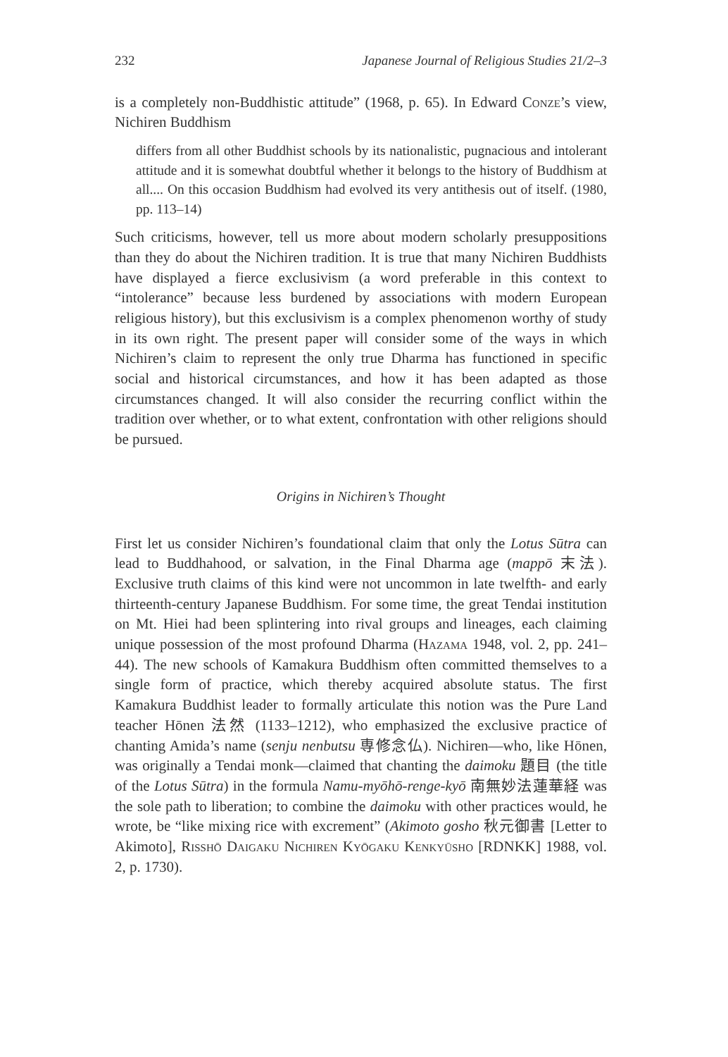232 Japanese Journal of Religious Studies 21/2–3
is a completely non-Buddhistic attitude” (1968, p. 65). In Edward Conze’s view, Nichiren Buddhism
differs from all other Buddhist schools by its nationalistic, pugnacious and intolerant attitude and it is somewhat doubtful whether it belongs to the history of Buddhism at all.... On this occasion Buddhism had evolved its very antithesis out of itself. (1980, pp. 113–14)
Such criticisms, however, tell us more about modern scholarly presuppositions than they do about the Nichiren tradition. It is true that many Nichiren Buddhists have displayed a fierce exclusivism (a word preferable in this context to “intolerance” because less burdened by associations with modern European religious history), but this exclusivism is a complex phenomenon worthy of study in its own right. The present paper will consider some of the ways in which Nichiren’s claim to represent the only true Dharma has functioned in specific social and historical circumstances, and how it has been adapted as those circumstances changed. It will also consider the recurring conflict within the tradition over whether, or to what extent, confrontation with other religions should be pursued.
Origins in Nichiren’s Thought
First let us consider Nichiren’s foundational claim that only the Lotus Sūtra can lead to Buddhahood, or salvation, in the Final Dharma age (mappō 末法). Exclusive truth claims of this kind were not uncommon in late twelfth- and early thirteenth-century Japanese Buddhism. For some time, the great Tendai institution on Mt. Hiei had been splintering into rival groups and lineages, each claiming unique possession of the most profound Dharma (Hazama 1948, vol. 2, pp. 241–44). The new schools of Kamakura Buddhism often committed themselves to a single form of practice, which thereby acquired absolute status. The first Kamakura Buddhist leader to formally articulate this notion was the Pure Land teacher Hōnen 法然 (1133–1212), who emphasized the exclusive practice of chanting Amida’s name (senju nenbutsu 専修念仏). Nichiren—who, like Hōnen, was originally a Tendai monk—claimed that chanting the daimoku 題目 (the title of the Lotus Sūtra) in the formula Namu-myōhō-renge-kyō 南無妙法蓮華経 was the sole path to liberation; to combine the daimoku with other practices would, he wrote, be “like mixing rice with excrement” (Akimoto gosho 秋元御書 [Letter to Akimoto], Risshō Daigaku Nichiren Kyōgaku Kenkyūsho [RDNKK] 1988, vol. 2, p. 1730).